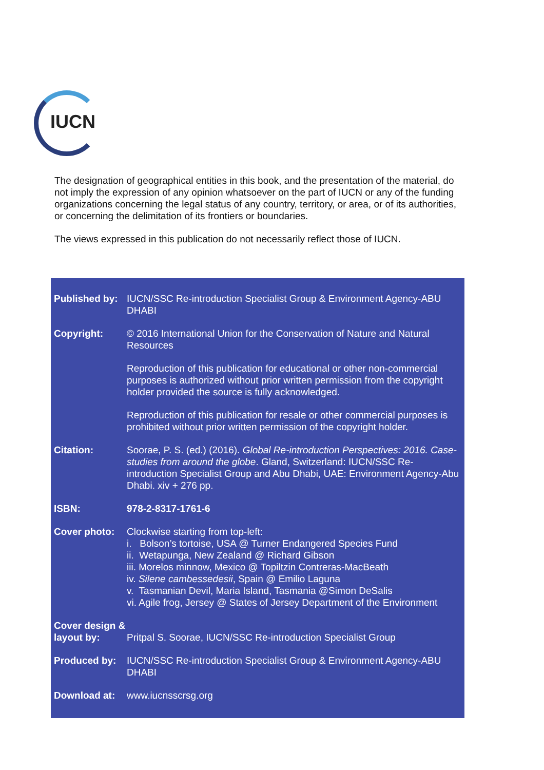IUCN
The designation of geographical entities in this book, and the presentation of the material, do not imply the expression of any opinion whatsoever on the part of IUCN or any of the funding organizations concerning the legal status of any country, territory, or area, or of its authorities, or concerning the delimitation of its frontiers or boundaries.
The views expressed in this publication do not necessarily reflect those of IUCN.
| Published by: | IUCN/SSC Re-introduction Specialist Group & Environment Agency-ABU DHABI |
| Copyright: | © 2016 International Union for the Conservation of Nature and Natural Resources Reproduction of this publication for educational or other non-commercial purposes is authorized without prior written permission from the copyright holder provided the source is fully acknowledged. Reproduction of this publication for resale or other commercial purposes is prohibited without prior written permission of the copyright holder. |
| Citation: | Soorae, P. S. (ed.) (2016). Global Re-introduction Perspectives: 2016. Case-studies from around the globe . Gland, Switzerland: IUCN/SSC Re-introduction Specialist Group and Abu Dhabi, UAE: Environment Agency-Abu Dhabi. xiv + 276 pp. |
| ISBN: | 978-2-8317-1761-6 |
| Cover photo: | Clockwise starting from top-left: i. Bolson’s tortoise, USA @ Turner Endangered Species Fund ii. Wetapunga, New Zealand @ Richard Gibson iii. Morelos minnow, Mexico @ Topiltzin Contreras-MacBeath iv. Silene cambessedesii , Spain @ Emilio Laguna v. Tasmanian Devil, Maria Island, Tasmania @Simon DeSalis vi. Agile frog, Jersey @ States of Jersey Department of the Environment |
| Cover design & layout by: | Pritpal S. Soorae, IUCN/SSC Re-introduction Specialist Group |
| Produced by: | IUCN/SSC Re-introduction Specialist Group & Environment Agency-ABU DHABI |
| Download at: | www.iucnsscrsg.org |